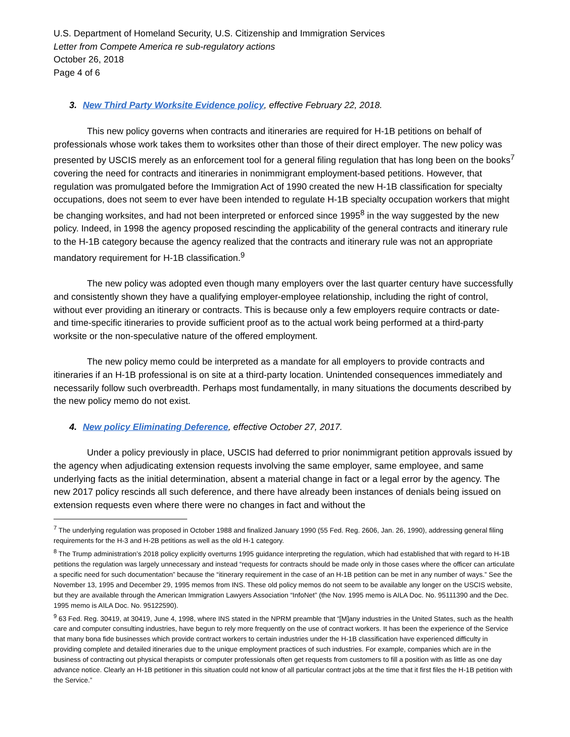U.S. Department of Homeland Security, U.S. Citizenship and Immigration Services
Letter from Compete America re sub-regulatory actions
October 26, 2018
Page 4 of 6
3. New Third Party Worksite Evidence policy, effective February 22, 2018.
This new policy governs when contracts and itineraries are required for H-1B petitions on behalf of professionals whose work takes them to worksites other than those of their direct employer. The new policy was presented by USCIS merely as an enforcement tool for a general filing regulation that has long been on the books<sup>7</sup> covering the need for contracts and itineraries in nonimmigrant employment-based petitions. However, that regulation was promulgated before the Immigration Act of 1990 created the new H-1B classification for specialty occupations, does not seem to ever have been intended to regulate H-1B specialty occupation workers that might be changing worksites, and had not been interpreted or enforced since 1995<sup>8</sup> in the way suggested by the new policy. Indeed, in 1998 the agency proposed rescinding the applicability of the general contracts and itinerary rule to the H-1B category because the agency realized that the contracts and itinerary rule was not an appropriate mandatory requirement for H-1B classification.<sup>9</sup>
The new policy was adopted even though many employers over the last quarter century have successfully and consistently shown they have a qualifying employer-employee relationship, including the right of control, without ever providing an itinerary or contracts. This is because only a few employers require contracts or date- and time-specific itineraries to provide sufficient proof as to the actual work being performed at a third-party worksite or the non-speculative nature of the offered employment.
The new policy memo could be interpreted as a mandate for all employers to provide contracts and itineraries if an H-1B professional is on site at a third-party location. Unintended consequences immediately and necessarily follow such overbreadth. Perhaps most fundamentally, in many situations the documents described by the new policy memo do not exist.
4. New policy Eliminating Deference, effective October 27, 2017.
Under a policy previously in place, USCIS had deferred to prior nonimmigrant petition approvals issued by the agency when adjudicating extension requests involving the same employer, same employee, and same underlying facts as the initial determination, absent a material change in fact or a legal error by the agency. The new 2017 policy rescinds all such deference, and there have already been instances of denials being issued on extension requests even where there were no changes in fact and without the
<sup>7</sup> The underlying regulation was proposed in October 1988 and finalized January 1990 (55 Fed. Reg. 2606, Jan. 26, 1990), addressing general filing requirements for the H-3 and H-2B petitions as well as the old H-1 category.
<sup>8</sup> The Trump administration’s 2018 policy explicitly overturns 1995 guidance interpreting the regulation, which had established that with regard to H-1B petitions the regulation was largely unnecessary and instead “requests for contracts should be made only in those cases where the officer can articulate a specific need for such documentation” because the “itinerary requirement in the case of an H-1B petition can be met in any number of ways.” See the November 13, 1995 and December 29, 1995 memos from INS. These old policy memos do not seem to be available any longer on the USCIS website, but they are available through the American Immigration Lawyers Association “InfoNet” (the Nov. 1995 memo is AILA Doc. No. 95111390 and the Dec. 1995 memo is AILA Doc. No. 95122590).
<sup>9</sup> 63 Fed. Reg. 30419, at 30419, June 4, 1998, where INS stated in the NPRM preamble that “[M]any industries in the United States, such as the health care and computer consulting industries, have begun to rely more frequently on the use of contract workers. It has been the experience of the Service that many bona fide businesses which provide contract workers to certain industries under the H-1B classification have experienced difficulty in providing complete and detailed itineraries due to the unique employment practices of such industries. For example, companies which are in the business of contracting out physical therapists or computer professionals often get requests from customers to fill a position with as little as one day advance notice. Clearly an H-1B petitioner in this situation could not know of all particular contract jobs at the time that it first files the H-1B petition with the Service.”